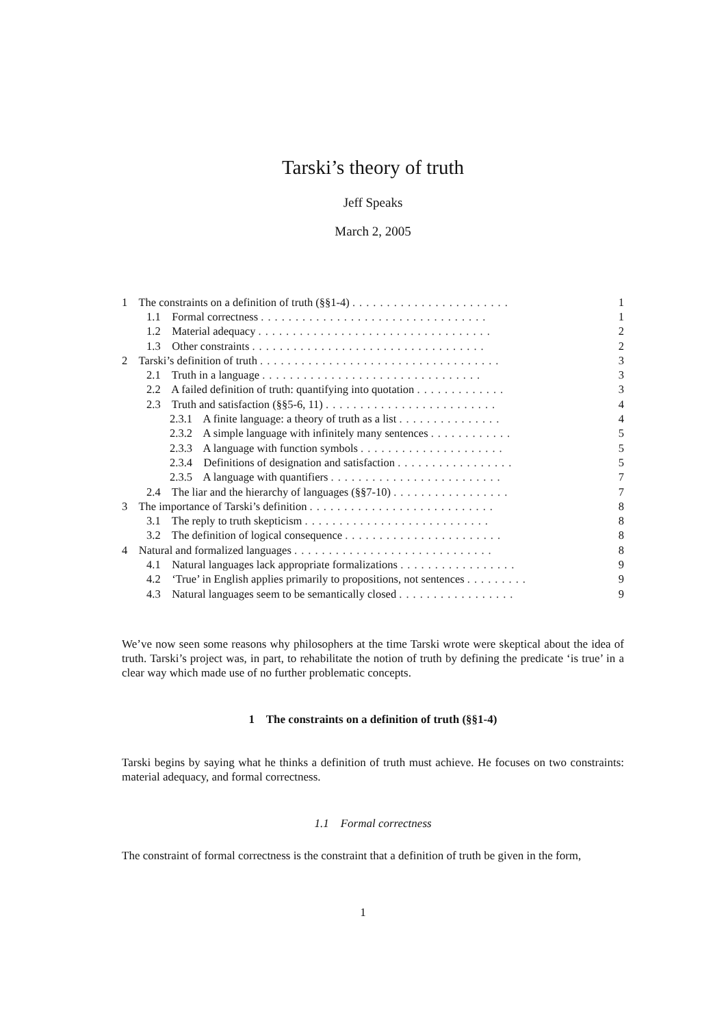Tarski’s theory of truth
Jeff Speaks
March 2, 2005
| 1 The constraints on a definition of truth (§§1-4) ....................... | 1 |
| 1.1 Formal correctness ................................. | 1 |
| 1.2 Material adequacy .................................. | 2 |
| 1.3 Other constraints .................................. | 2 |
| 2 Tarski’s definition of truth ................................... | 3 |
| 2.1 Truth in a language ................................ | 3 |
| 2.2 A failed definition of truth: quantifying into quotation ............. | 3 |
| 2.3 Truth and satisfaction (§§5-6, 11) ......................... | 4 |
| 2.3.1 A finite language: a theory of truth as a list ............... | 4 |
| 2.3.2 A simple language with infinitely many sentences ............ | 5 |
| 2.3.3 A language with function symbols ..................... | 5 |
| 2.3.4 Definitions of designation and satisfaction ................. | 5 |
| 2.3.5 A language with quantifiers ......................... | 7 |
| 2.4 The liar and the hierarchy of languages (§§7-10) ................. | 7 |
| 3 The importance of Tarski’s definition ........................... | 8 |
| 3.1 The reply to truth skepticism ........................... | 8 |
| 3.2 The definition of logical consequence ....................... | 8 |
| 4 Natural and formalized languages ............................. | 8 |
| 4.1 Natural languages lack appropriate formalizations ................. | 9 |
| 4.2 ‘True’ in English applies primarily to propositions, not sentences ......... | 9 |
| 4.3 Natural languages seem to be semantically closed ................. | 9 |
We’ve now seen some reasons why philosophers at the time Tarski wrote were skeptical about the idea of truth. Tarski’s project was, in part, to rehabilitate the notion of truth by defining the predicate ‘is true’ in a clear way which made use of no further problematic concepts.
1 The constraints on a definition of truth (§§1-4)
Tarski begins by saying what he thinks a definition of truth must achieve. He focuses on two constraints: material adequacy, and formal correctness.
1.1 Formal correctness
The constraint of formal correctness is the constraint that a definition of truth be given in the form,
1